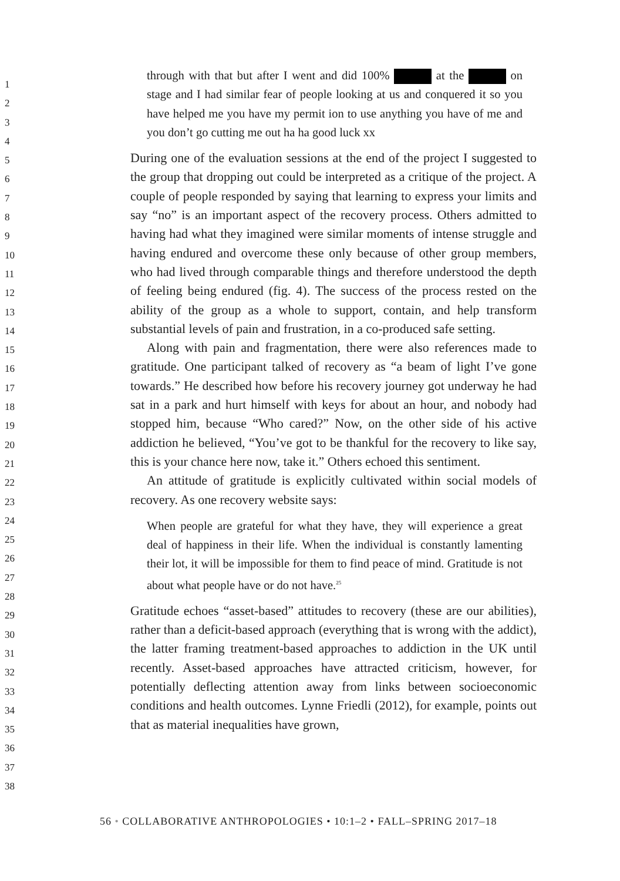1
2
3
4
5
6
7
8
9
10
11
12
13
14
15
16
17
18
19
20
21
22
23
24
25
26
27
28
29
30
31
32
33
34
35
36
37
38
through with that but after I went and did 100% at the on stage and I had similar fear of people looking at us and conquered it so you have helped me you have my permit ion to use anything you have of me and you don’t go cutting me out ha ha good luck xx
During one of the evaluation sessions at the end of the project I suggested to the group that dropping out could be interpreted as a critique of the project. A couple of people responded by saying that learning to express your limits and say “no” is an important aspect of the recovery process. Others admitted to having had what they imagined were similar moments of intense struggle and having endured and overcome these only because of other group members, who had lived through comparable things and therefore understood the depth of feeling being endured (fig. 4). The success of the process rested on the ability of the group as a whole to support, contain, and help transform substantial levels of pain and frustration, in a co-produced safe setting.
Along with pain and fragmentation, there were also references made to gratitude. One participant talked of recovery as “a beam of light I’ve gone towards.” He described how before his recovery journey got underway he had sat in a park and hurt himself with keys for about an hour, and nobody had stopped him, because “Who cared?” Now, on the other side of his active addiction he believed, “You’ve got to be thankful for the recovery to like say, this is your chance here now, take it.” Others echoed this sentiment.
An attitude of gratitude is explicitly cultivated within social models of recovery. As one recovery website says:
When people are grateful for what they have, they will experience a great deal of happiness in their life. When the individual is constantly lamenting their lot, it will be impossible for them to find peace of mind. Gratitude is not about what people have or do not have.<sup>25</sup>
Gratitude echoes “asset-based” attitudes to recovery (these are our abilities), rather than a deficit-based approach (everything that is wrong with the addict), the latter framing treatment-based approaches to addiction in the UK until recently. Asset-based approaches have attracted criticism, however, for potentially deflecting attention away from links between socioeconomic conditions and health outcomes. Lynne Friedli (2012), for example, points out that as material inequalities have grown,
56 • COLLABORATIVE ANTHROPOLOGIES • 10:1–2 • FALL–SPRING 2017–18